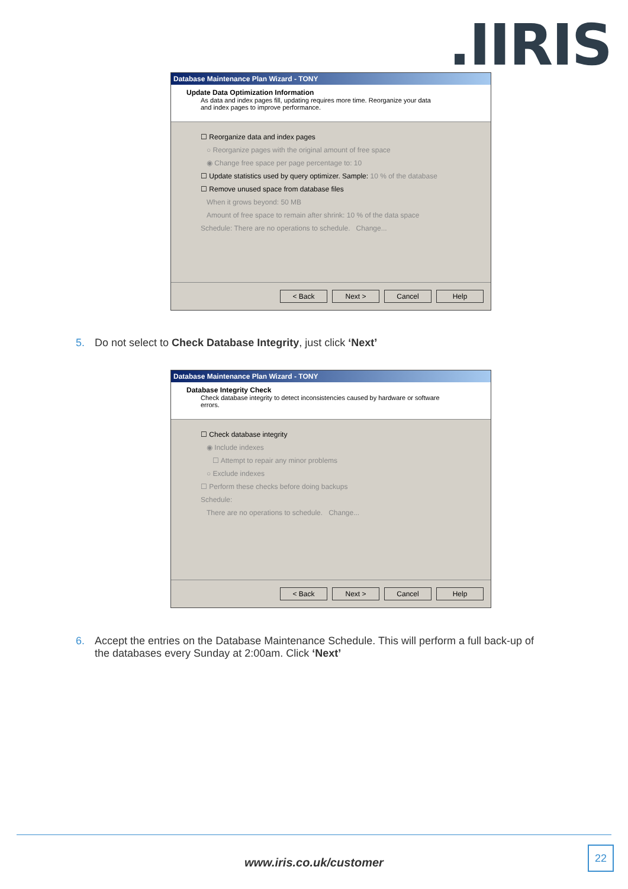.IIRIS
Database Maintenance Plan Wizard - TONY
Update Data Optimization Information
As data and index pages fill, updating requires more time. Reorganize your data and index pages to improve performance.
☐ Reorganize data and index pages
○ Reorganize pages with the original amount of free space
◉ Change free space per page percentage to: 10
☐ Update statistics used by query optimizer. Sample: 10 % of the database
☐ Remove unused space from database files
When it grows beyond: 50 MB
Amount of free space to remain after shrink: 10 % of the data space
Schedule: There are no operations to schedule. Change...
< Back Next > Cancel Help
5. Do not select to Check Database Integrity, just click ‘Next’
Database Maintenance Plan Wizard - TONY
Database Integrity Check
Check database integrity to detect inconsistencies caused by hardware or software errors.
☐ Check database integrity
◉ Include indexes
☐ Attempt to repair any minor problems
○ Exclude indexes
☐ Perform these checks before doing backups
Schedule:
There are no operations to schedule. Change...
< Back Next > Cancel Help
6. Accept the entries on the Database Maintenance Schedule. This will perform a full back-up of
the databases every Sunday at 2:00am. Click ‘Next’
www.iris.co.uk/customer
22